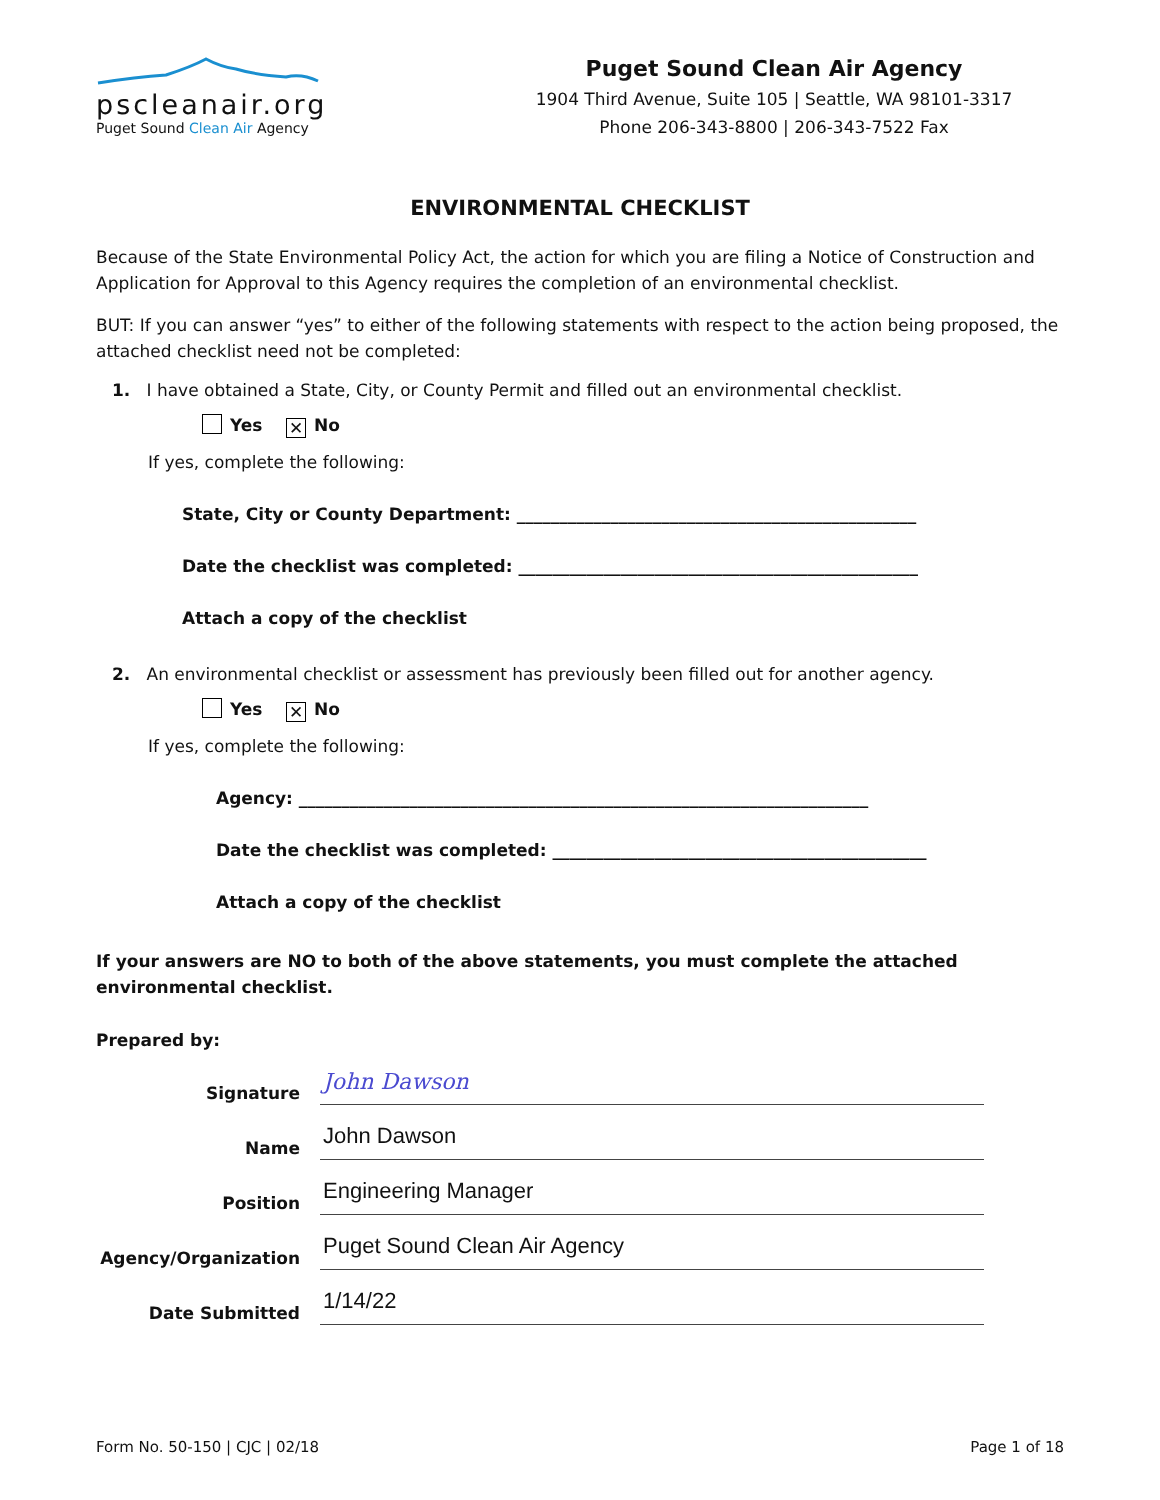pscleanair.org
Puget Sound Clean Air Agency
Puget Sound Clean Air Agency
1904 Third Avenue, Suite 105 | Seattle, WA 98101-3317
Phone 206-343-8800 | 206-343-7522 Fax
ENVIRONMENTAL CHECKLIST
Because of the State Environmental Policy Act, the action for which you are filing a Notice of Construction and Application for Approval to this Agency requires the completion of an environmental checklist.
BUT: If you can answer “yes” to either of the following statements with respect to the action being proposed, the attached checklist need not be completed:
1. I have obtained a State, City, or County Permit and filled out an environmental checklist.
Yes ✕ No
If yes, complete the following:
State, City or County Department: _______________________________________________
Date the checklist was completed: _______________________________________________
Attach a copy of the checklist
2. An environmental checklist or assessment has previously been filled out for another agency.
Yes ✕ No
If yes, complete the following:
Agency: ___________________________________________________________________
Date the checklist was completed: ____________________________________________
Attach a copy of the checklist
If your answers are NO to both of the above statements, you must complete the attached environmental checklist.
Prepared by:
Signature
John Dawson
Name
John Dawson
Position
Engineering Manager
Agency/Organization
Puget Sound Clean Air Agency
Date Submitted
1/14/22
Form No. 50-150 | CJC | 02/18 Page 1 of 18